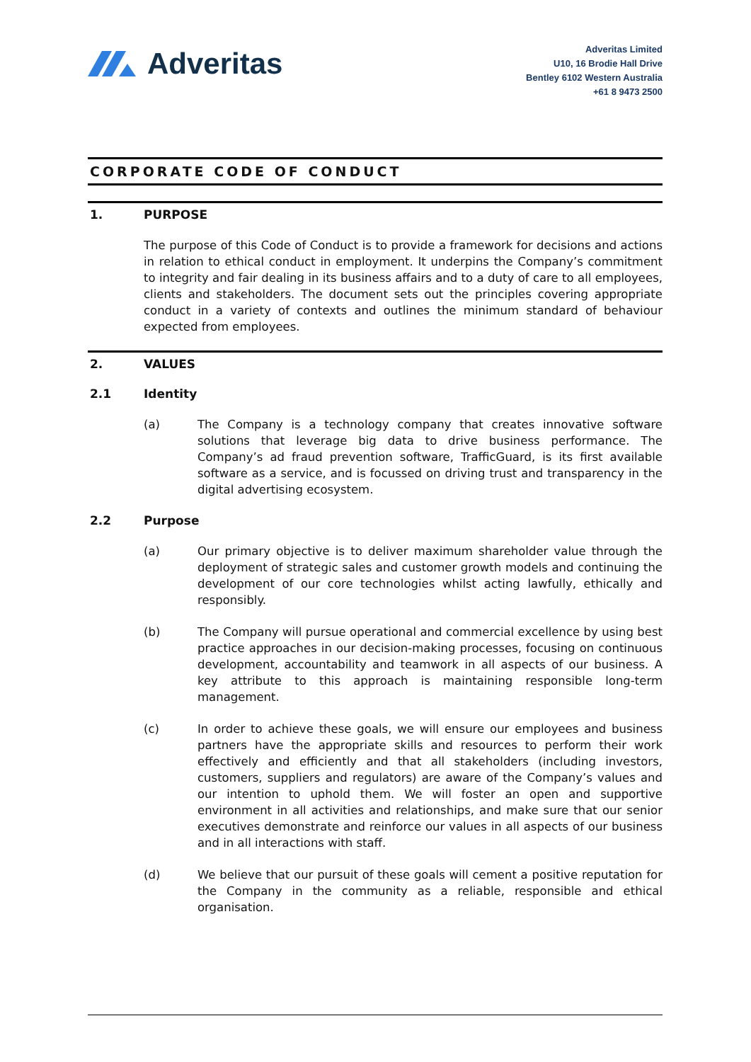Adveritas
Adveritas Limited
U10, 16 Brodie Hall Drive
Bentley 6102 Western Australia
+61 8 9473 2500
CORPORATE CODE OF CONDUCT
1. PURPOSE
The purpose of this Code of Conduct is to provide a framework for decisions and actions in relation to ethical conduct in employment. It underpins the Company’s commitment to integrity and fair dealing in its business affairs and to a duty of care to all employees, clients and stakeholders. The document sets out the principles covering appropriate conduct in a variety of contexts and outlines the minimum standard of behaviour expected from employees.
2. VALUES
2.1 Identity
(a) The Company is a technology company that creates innovative software solutions that leverage big data to drive business performance. The Company’s ad fraud prevention software, TrafficGuard, is its first available software as a service, and is focussed on driving trust and transparency in the digital advertising ecosystem.
2.2 Purpose
(a) Our primary objective is to deliver maximum shareholder value through the deployment of strategic sales and customer growth models and continuing the development of our core technologies whilst acting lawfully, ethically and responsibly.
(b) The Company will pursue operational and commercial excellence by using best practice approaches in our decision-making processes, focusing on continuous development, accountability and teamwork in all aspects of our business. A key attribute to this approach is maintaining responsible long-term management.
(c) In order to achieve these goals, we will ensure our employees and business partners have the appropriate skills and resources to perform their work effectively and efficiently and that all stakeholders (including investors, customers, suppliers and regulators) are aware of the Company’s values and our intention to uphold them. We will foster an open and supportive environment in all activities and relationships, and make sure that our senior executives demonstrate and reinforce our values in all aspects of our business and in all interactions with staff.
(d) We believe that our pursuit of these goals will cement a positive reputation for the Company in the community as a reliable, responsible and ethical organisation.